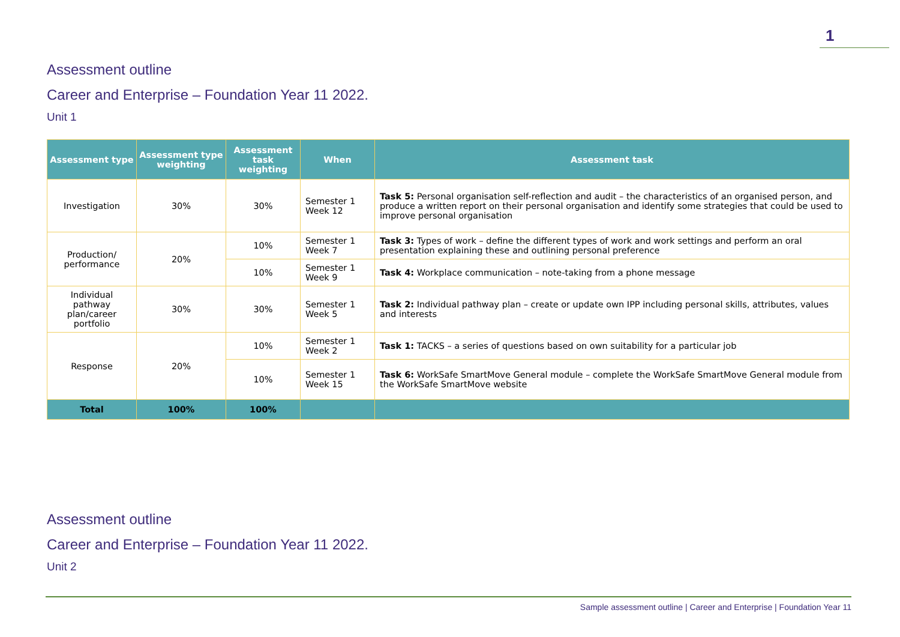1
Assessment outline
Career and Enterprise – Foundation Year 11 2022.
Unit 1
| Assessment type | Assessment type weighting | Assessment task weighting | When | Assessment task |
| --- | --- | --- | --- | --- |
| Investigation | 30% | 30% | Semester 1 Week 12 | Task 5: Personal organisation self-reflection and audit – the characteristics of an organised person, and produce a written report on their personal organisation and identify some strategies that could be used to improve personal organisation |
| Production/ performance | 20% | 10% | Semester 1 Week 7 | Task 3: Types of work – define the different types of work and work settings and perform an oral presentation explaining these and outlining personal preference |
| | | 10% | Semester 1 Week 9 | Task 4: Workplace communication – note-taking from a phone message |
| Individual pathway plan/career portfolio | 30% | 30% | Semester 1 Week 5 | Task 2: Individual pathway plan – create or update own IPP including personal skills, attributes, values and interests |
| Response | 20% | 10% | Semester 1 Week 2 | Task 1: TACKS – a series of questions based on own suitability for a particular job |
| | | 10% | Semester 1 Week 15 | Task 6: WorkSafe SmartMove General module – complete the WorkSafe SmartMove General module from the WorkSafe SmartMove website |
| Total | 100% | 100% | | |
Assessment outline
Career and Enterprise – Foundation Year 11 2022.
Unit 2
Sample assessment outline | Career and Enterprise | Foundation Year 11